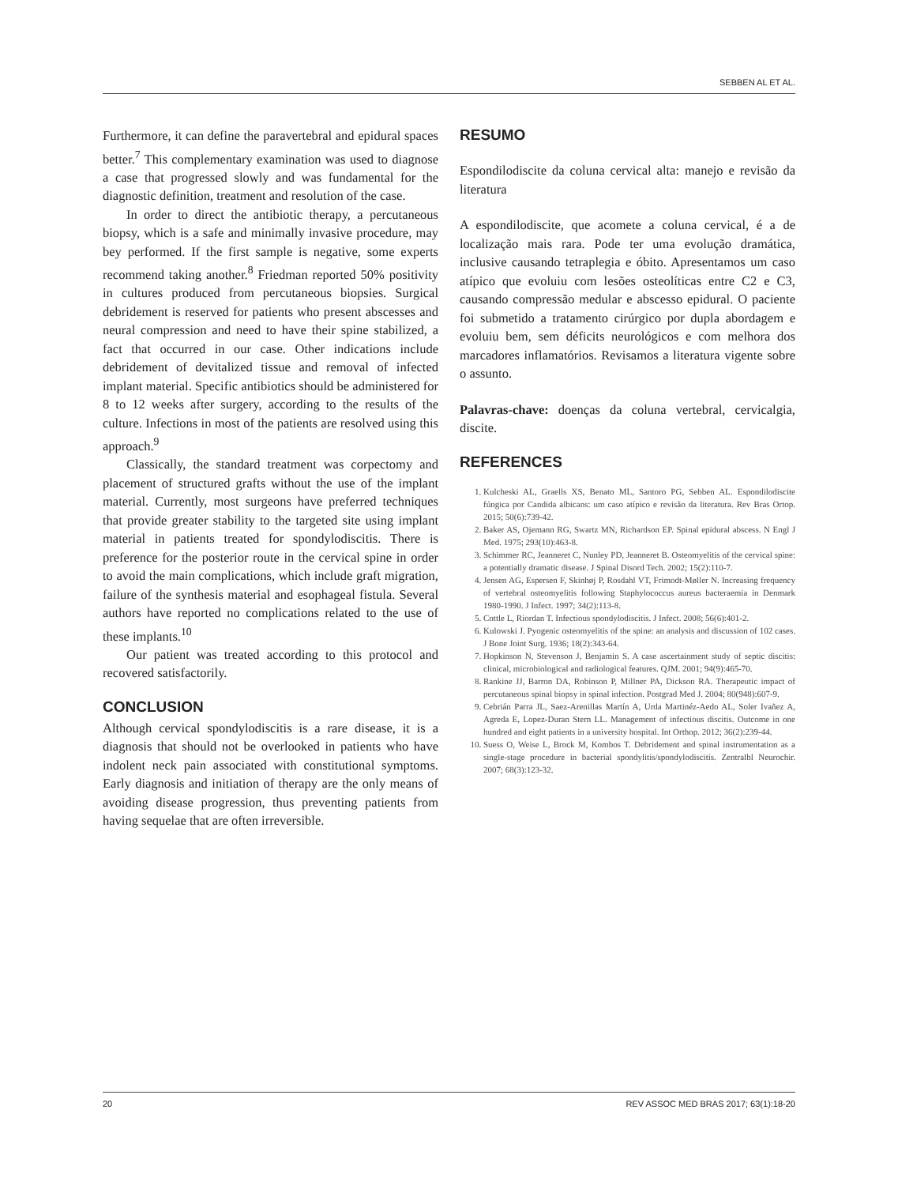SEBBEN AL ET AL.
Furthermore, it can define the paravertebral and epidural spaces better.<sup>7</sup> This complementary examination was used to diagnose a case that progressed slowly and was fundamental for the diagnostic definition, treatment and resolution of the case.
In order to direct the antibiotic therapy, a percutaneous biopsy, which is a safe and minimally invasive procedure, may bey performed. If the first sample is negative, some experts recommend taking another.<sup>8</sup> Friedman reported 50% positivity in cultures produced from percutaneous biopsies. Surgical debridement is reserved for patients who present abscesses and neural compression and need to have their spine stabilized, a fact that occurred in our case. Other indications include debridement of devitalized tissue and removal of infected implant material. Specific antibiotics should be administered for 8 to 12 weeks after surgery, according to the results of the culture. Infections in most of the patients are resolved using this approach.<sup>9</sup>
Classically, the standard treatment was corpectomy and placement of structured grafts without the use of the implant material. Currently, most surgeons have preferred techniques that provide greater stability to the targeted site using implant material in patients treated for spondylodiscitis. There is preference for the posterior route in the cervical spine in order to avoid the main complications, which include graft migration, failure of the synthesis material and esophageal fistula. Several authors have reported no complications related to the use of these implants.<sup>10</sup>
Our patient was treated according to this protocol and recovered satisfactorily.
CONCLUSION
Although cervical spondylodiscitis is a rare disease, it is a diagnosis that should not be overlooked in patients who have indolent neck pain associated with constitutional symptoms. Early diagnosis and initiation of therapy are the only means of avoiding disease progression, thus preventing patients from having sequelae that are often irreversible.
RESUMO
Espondilodiscite da coluna cervical alta: manejo e revisão da literatura
A espondilodiscite, que acomete a coluna cervical, é a de localização mais rara. Pode ter uma evolução dramática, inclusive causando tetraplegia e óbito. Apresentamos um caso atípico que evoluiu com lesões osteolíticas entre C2 e C3, causando compressão medular e abscesso epidural. O paciente foi submetido a tratamento cirúrgico por dupla abordagem e evoluiu bem, sem déficits neurológicos e com melhora dos marcadores inflamatórios. Revisamos a literatura vigente sobre o assunto.
Palavras-chave: doenças da coluna vertebral, cervicalgia, discite.
REFERENCES
1. Kulcheski AL, Graells XS, Benato ML, Santoro PG, Sebben AL. Espondilodiscite fúngica por Candida albicans: um caso atípico e revisão da literatura. Rev Bras Ortop. 2015; 50(6):739-42.
2. Baker AS, Ojemann RG, Swartz MN, Richardson EP. Spinal epidural abscess. N Engl J Med. 1975; 293(10):463-8.
3. Schimmer RC, Jeanneret C, Nunley PD, Jeanneret B. Osteomyelitis of the cervical spine: a potentially dramatic disease. J Spinal Disord Tech. 2002; 15(2):110-7.
4. Jensen AG, Espersen F, Skinhøj P, Rosdahl VT, Frimodt-Møller N. Increasing frequency of vertebral osteomyelitis following Staphylococcus aureus bacteraemia in Denmark 1980-1990. J Infect. 1997; 34(2):113-8.
5. Cottle L, Riordan T. Infectious spondylodiscitis. J Infect. 2008; 56(6):401-2.
6. Kulowski J. Pyogenic osteomyelitis of the spine: an analysis and discussion of 102 cases. J Bone Joint Surg. 1936; 18(2):343-64.
7. Hopkinson N, Stevenson J, Benjamin S. A case ascertainment study of septic discitis: clinical, microbiological and radiological features. QJM. 2001; 94(9):465-70.
8. Rankine JJ, Barron DA, Robinson P, Millner PA, Dickson RA. Therapeutic impact of percutaneous spinal biopsy in spinal infection. Postgrad Med J. 2004; 80(948):607-9.
9. Cebrián Parra JL, Saez-Arenillas Martín A, Urda Martinéz-Aedo AL, Soler Ivañez A, Agreda E, Lopez-Duran Stern LL. Management of infectious discitis. Outcome in one hundred and eight patients in a university hospital. Int Orthop. 2012; 36(2):239-44.
10. Suess O, Weise L, Brock M, Kombos T. Debridement and spinal instrumentation as a single-stage procedure in bacterial spondylitis/spondylodiscitis. Zentralbl Neurochir. 2007; 68(3):123-32.
20 REV ASSOC MED BRAS 2017; 63(1):18-20